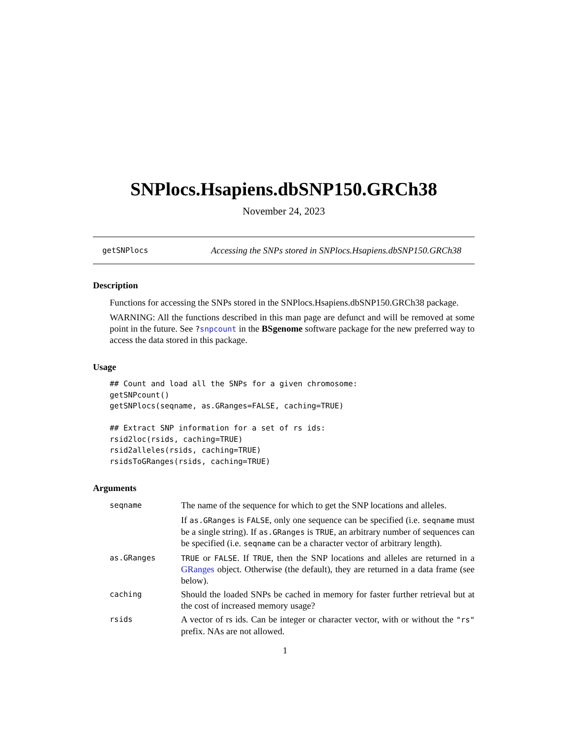SNPlocs.Hsapiens.dbSNP150.GRCh38
November 24, 2023
getSNPlocs Accessing the SNPs stored in SNPlocs.Hsapiens.dbSNP150.GRCh38
Description
Functions for accessing the SNPs stored in the SNPlocs.Hsapiens.dbSNP150.GRCh38 package.
WARNING: All the functions described in this man page are defunct and will be removed at some point in the future. See ?snpcount in the BSgenome software package for the new preferred way to access the data stored in this package.
Usage
## Count and load all the SNPs for a given chromosome:
getSNPcount()
getSNPlocs(seqname, as.GRanges=FALSE, caching=TRUE)

## Extract SNP information for a set of rs ids:
rsid2loc(rsids, caching=TRUE)
rsid2alleles(rsids, caching=TRUE)
rsidsToGRanges(rsids, caching=TRUE)
Arguments
| seqname | The name of the sequence for which to get the SNP locations and alleles. If as.GRanges is FALSE , only one sequence can be specified (i.e. seqname must be a single string). If as.GRanges is TRUE , an arbitrary number of sequences can be specified (i.e. seqname can be a character vector of arbitrary length). |
| as.GRanges | TRUE or FALSE . If TRUE , then the SNP locations and alleles are returned in a GRanges object. Otherwise (the default), they are returned in a data frame (see below). |
| caching | Should the loaded SNPs be cached in memory for faster further retrieval but at the cost of increased memory usage? |
| rsids | A vector of rs ids. Can be integer or character vector, with or without the "rs" prefix. NAs are not allowed. |
1